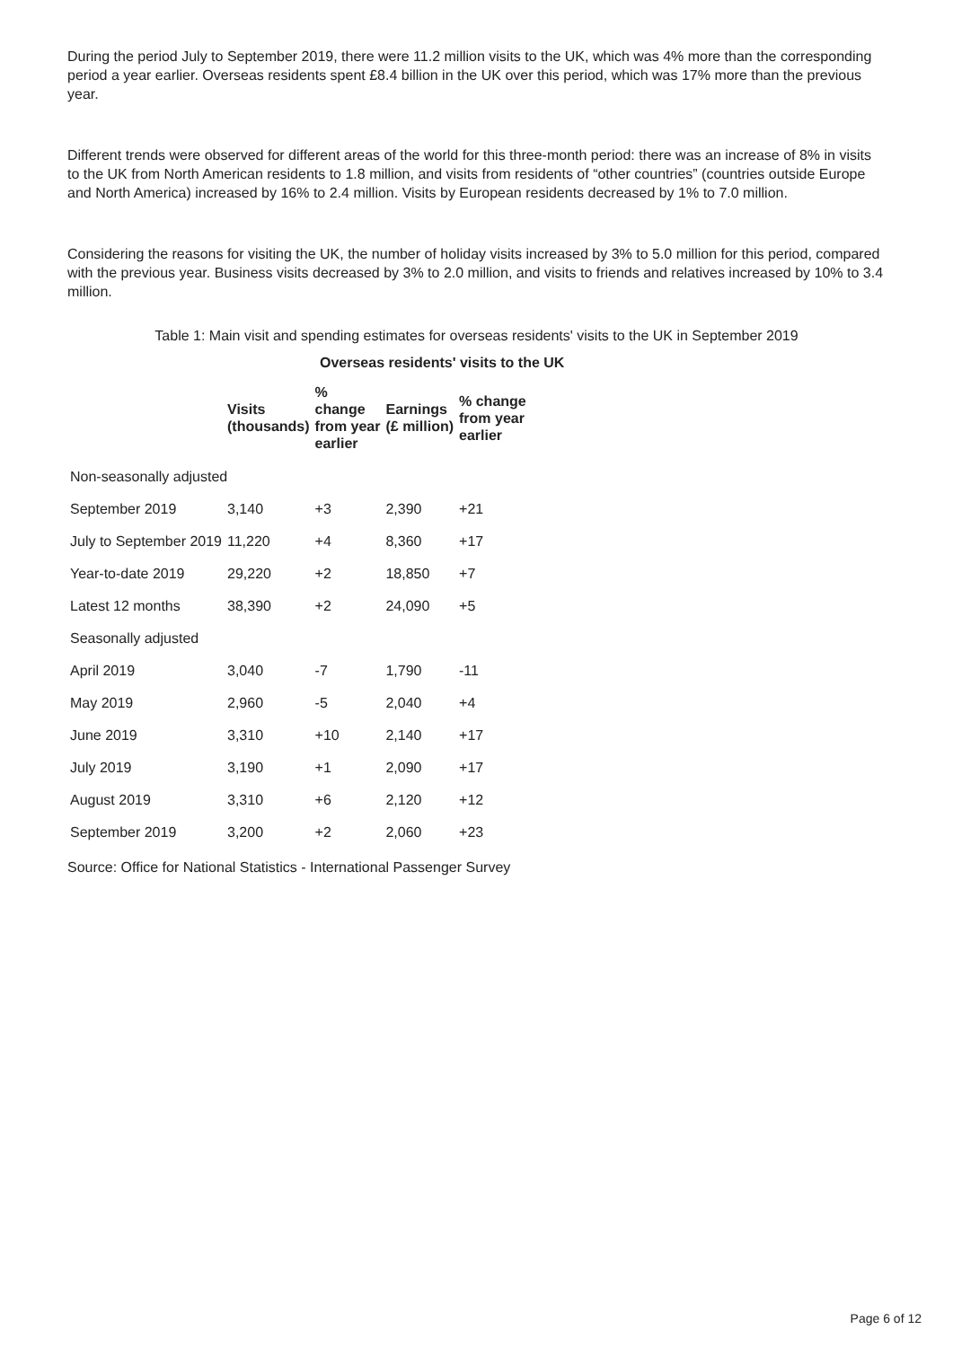During the period July to September 2019, there were 11.2 million visits to the UK, which was 4% more than the corresponding period a year earlier. Overseas residents spent £8.4 billion in the UK over this period, which was 17% more than the previous year.
Different trends were observed for different areas of the world for this three-month period: there was an increase of 8% in visits to the UK from North American residents to 1.8 million, and visits from residents of “other countries” (countries outside Europe and North America) increased by 16% to 2.4 million. Visits by European residents decreased by 1% to 7.0 million.
Considering the reasons for visiting the UK, the number of holiday visits increased by 3% to 5.0 million for this period, compared with the previous year. Business visits decreased by 3% to 2.0 million, and visits to friends and relatives increased by 10% to 3.4 million.
Table 1: Main visit and spending estimates for overseas residents' visits to the UK in September 2019
Overseas residents' visits to the UK
| | Visits (thousands) | % change from year earlier | Earnings (£ million) | % change from year earlier |
| --- | --- | --- | --- | --- |
| Non-seasonally adjusted | | | | |
| September 2019 | 3,140 | +3 | 2,390 | +21 |
| July to September 2019 | 11,220 | +4 | 8,360 | +17 |
| Year-to-date 2019 | 29,220 | +2 | 18,850 | +7 |
| Latest 12 months | 38,390 | +2 | 24,090 | +5 |
| Seasonally adjusted | | | | |
| April 2019 | 3,040 | -7 | 1,790 | -11 |
| May 2019 | 2,960 | -5 | 2,040 | +4 |
| June 2019 | 3,310 | +10 | 2,140 | +17 |
| July 2019 | 3,190 | +1 | 2,090 | +17 |
| August 2019 | 3,310 | +6 | 2,120 | +12 |
| September 2019 | 3,200 | +2 | 2,060 | +23 |
Source: Office for National Statistics - International Passenger Survey
Page 6 of 12